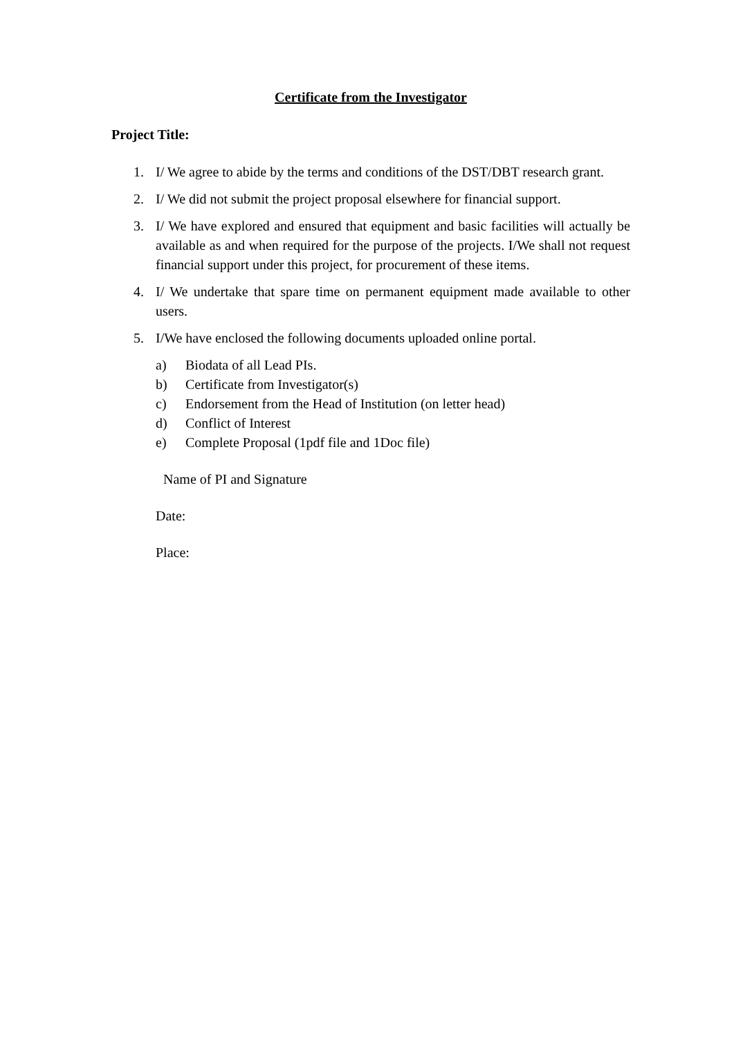Certificate from the Investigator
Project Title:
1. I/ We agree to abide by the terms and conditions of the DST/DBT research grant.
2. I/ We did not submit the project proposal elsewhere for financial support.
3. I/ We have explored and ensured that equipment and basic facilities will actually be available as and when required for the purpose of the projects. I/We shall not request financial support under this project, for procurement of these items.
4. I/ We undertake that spare time on permanent equipment made available to other users.
5. I/We have enclosed the following documents uploaded online portal.
a) Biodata of all Lead PIs.
b) Certificate from Investigator(s)
c) Endorsement from the Head of Institution (on letter head)
d) Conflict of Interest
e) Complete Proposal (1pdf file and 1Doc file)
Name of PI and Signature
Date:
Place: